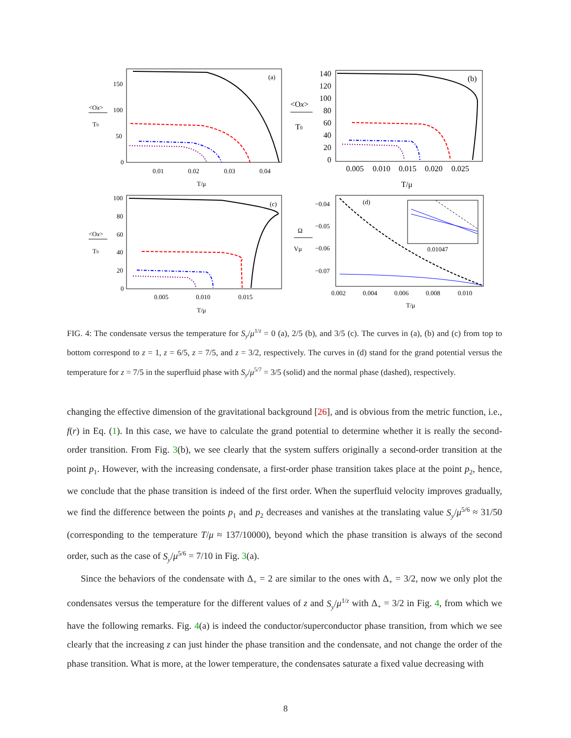<Ox>
T0
150
100
50
0
0.01
0.02
0.03
0.04
(a)
T/μ
<Ox>
T0
140
120
100
80
60
40
20
0
0.005
0.010
0.015
0.020
0.025
(b)
T/μ
<Ox>
T0
100
80
60
40
20
0
0.005
0.010
0.015
(c)
T/μ
Ω
Vμ
−0.04
−0.05
−0.06
−0.07
0.002
0.004
0.006
0.008
0.010
(d)
T/μ
0.01047
FIG. 4: The condensate versus the temperature for S<sub>y</sub>/μ<sup>1/z</sup> = 0 (a), 2/5 (b), and 3/5 (c). The curves in (a), (b) and (c) from top to bottom correspond to z = 1, z = 6/5, z = 7/5, and z = 3/2, respectively. The curves in (d) stand for the grand potential versus the temperature for z = 7/5 in the superfluid phase with S<sub>y</sub>/μ<sup>5/7</sup> = 3/5 (solid) and the normal phase (dashed), respectively.
changing the effective dimension of the gravitational background [26], and is obvious from the metric function, i.e., f(r) in Eq. (1). In this case, we have to calculate the grand potential to determine whether it is really the second-order transition. From Fig. 3(b), we see clearly that the system suffers originally a second-order transition at the point p<sub>1</sub>. However, with the increasing condensate, a first-order phase transition takes place at the point p<sub>2</sub>, hence, we conclude that the phase transition is indeed of the first order. When the superfluid velocity improves gradually, we find the difference between the points p<sub>1</sub> and p<sub>2</sub> decreases and vanishes at the translating value S<sub>y</sub>/μ<sup>5/6</sup> ≈ 31/50 (corresponding to the temperature T/μ ≈ 137/10000), beyond which the phase transition is always of the second order, such as the case of S<sub>y</sub>/μ<sup>5/6</sup> = 7/10 in Fig. 3(a).
Since the behaviors of the condensate with Δ<sub>+</sub> = 2 are similar to the ones with Δ<sub>+</sub> = 3/2, now we only plot the condensates versus the temperature for the different values of z and S<sub>y</sub>/μ<sup>1/z</sup> with Δ<sub>+</sub> = 3/2 in Fig. 4, from which we have the following remarks. Fig. 4(a) is indeed the conductor/superconductor phase transition, from which we see clearly that the increasing z can just hinder the phase transition and the condensate, and not change the order of the phase transition. What is more, at the lower temperature, the condensates saturate a fixed value decreasing with
8